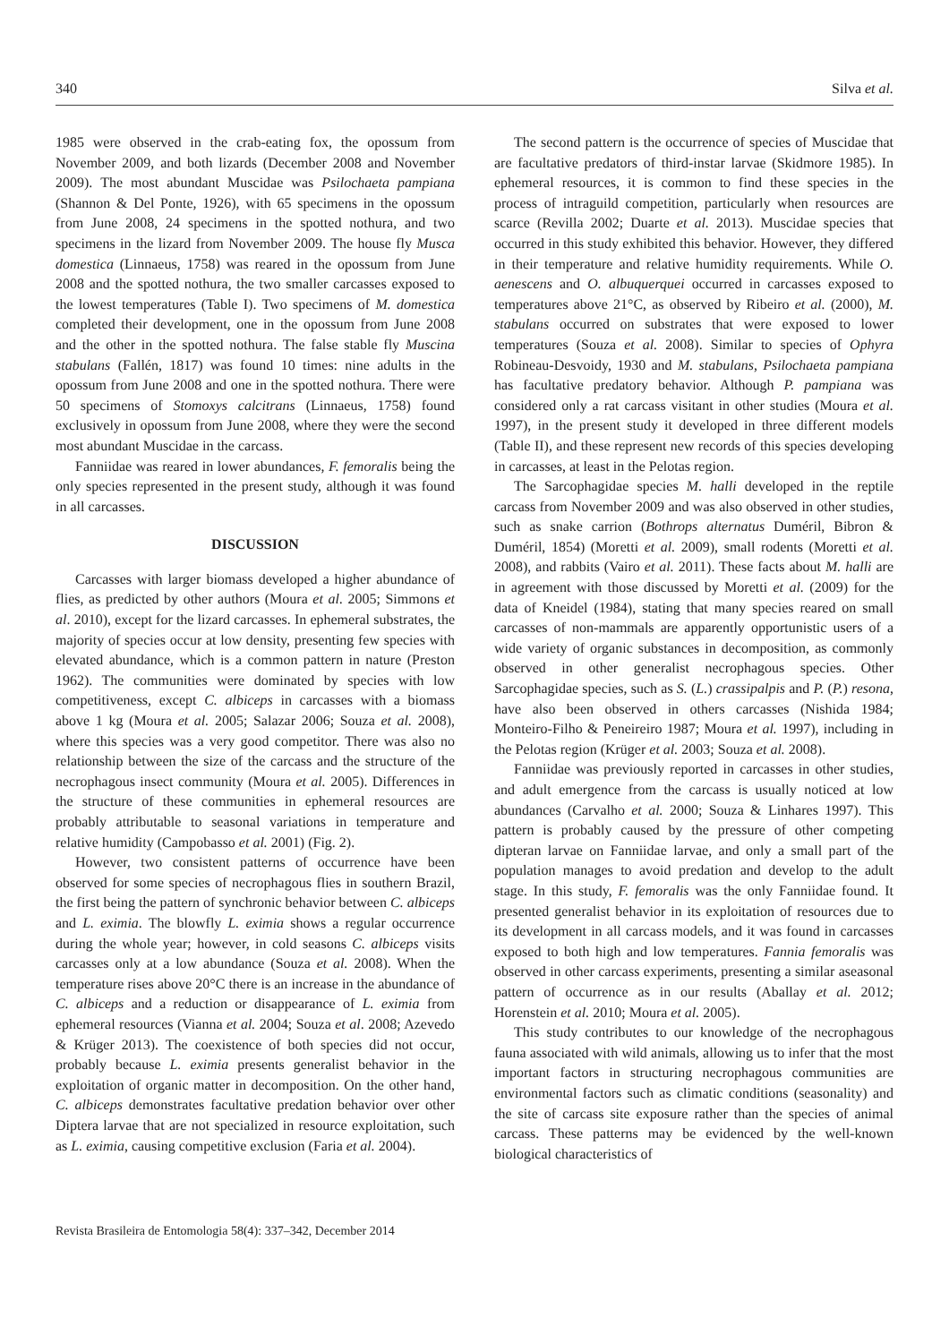340 Silva et al.
1985 were observed in the crab-eating fox, the opossum from November 2009, and both lizards (December 2008 and November 2009). The most abundant Muscidae was Psilochaeta pampiana (Shannon & Del Ponte, 1926), with 65 specimens in the opossum from June 2008, 24 specimens in the spotted nothura, and two specimens in the lizard from November 2009. The house fly Musca domestica (Linnaeus, 1758) was reared in the opossum from June 2008 and the spotted nothura, the two smaller carcasses exposed to the lowest temperatures (Table I). Two specimens of M. domestica completed their development, one in the opossum from June 2008 and the other in the spotted nothura. The false stable fly Muscina stabulans (Fallén, 1817) was found 10 times: nine adults in the opossum from June 2008 and one in the spotted nothura. There were 50 specimens of Stomoxys calcitrans (Linnaeus, 1758) found exclusively in opossum from June 2008, where they were the second most abundant Muscidae in the carcass.
Fanniidae was reared in lower abundances, F. femoralis being the only species represented in the present study, although it was found in all carcasses.
DISCUSSION
Carcasses with larger biomass developed a higher abundance of flies, as predicted by other authors (Moura et al. 2005; Simmons et al. 2010), except for the lizard carcasses. In ephemeral substrates, the majority of species occur at low density, presenting few species with elevated abundance, which is a common pattern in nature (Preston 1962). The communities were dominated by species with low competitiveness, except C. albiceps in carcasses with a biomass above 1 kg (Moura et al. 2005; Salazar 2006; Souza et al. 2008), where this species was a very good competitor. There was also no relationship between the size of the carcass and the structure of the necrophagous insect community (Moura et al. 2005). Differences in the structure of these communities in ephemeral resources are probably attributable to seasonal variations in temperature and relative humidity (Campobasso et al. 2001) (Fig. 2).
However, two consistent patterns of occurrence have been observed for some species of necrophagous flies in southern Brazil, the first being the pattern of synchronic behavior between C. albiceps and L. eximia. The blowfly L. eximia shows a regular occurrence during the whole year; however, in cold seasons C. albiceps visits carcasses only at a low abundance (Souza et al. 2008). When the temperature rises above 20°C there is an increase in the abundance of C. albiceps and a reduction or disappearance of L. eximia from ephemeral resources (Vianna et al. 2004; Souza et al. 2008; Azevedo & Krüger 2013). The coexistence of both species did not occur, probably because L. eximia presents generalist behavior in the exploitation of organic matter in decomposition. On the other hand, C. albiceps demonstrates facultative predation behavior over other Diptera larvae that are not specialized in resource exploitation, such as L. eximia, causing competitive exclusion (Faria et al. 2004).
The second pattern is the occurrence of species of Muscidae that are facultative predators of third-instar larvae (Skidmore 1985). In ephemeral resources, it is common to find these species in the process of intraguild competition, particularly when resources are scarce (Revilla 2002; Duarte et al. 2013). Muscidae species that occurred in this study exhibited this behavior. However, they differed in their temperature and relative humidity requirements. While O. aenescens and O. albuquerquei occurred in carcasses exposed to temperatures above 21°C, as observed by Ribeiro et al. (2000), M. stabulans occurred on substrates that were exposed to lower temperatures (Souza et al. 2008). Similar to species of Ophyra Robineau-Desvoidy, 1930 and M. stabulans, Psilochaeta pampiana has facultative predatory behavior. Although P. pampiana was considered only a rat carcass visitant in other studies (Moura et al. 1997), in the present study it developed in three different models (Table II), and these represent new records of this species developing in carcasses, at least in the Pelotas region.
The Sarcophagidae species M. halli developed in the reptile carcass from November 2009 and was also observed in other studies, such as snake carrion (Bothrops alternatus Duméril, Bibron & Duméril, 1854) (Moretti et al. 2009), small rodents (Moretti et al. 2008), and rabbits (Vairo et al. 2011). These facts about M. halli are in agreement with those discussed by Moretti et al. (2009) for the data of Kneidel (1984), stating that many species reared on small carcasses of non-mammals are apparently opportunistic users of a wide variety of organic substances in decomposition, as commonly observed in other generalist necrophagous species. Other Sarcophagidae species, such as S. (L.) crassipalpis and P. (P.) resona, have also been observed in others carcasses (Nishida 1984; Monteiro-Filho & Peneireiro 1987; Moura et al. 1997), including in the Pelotas region (Krüger et al. 2003; Souza et al. 2008).
Fanniidae was previously reported in carcasses in other studies, and adult emergence from the carcass is usually noticed at low abundances (Carvalho et al. 2000; Souza & Linhares 1997). This pattern is probably caused by the pressure of other competing dipteran larvae on Fanniidae larvae, and only a small part of the population manages to avoid predation and develop to the adult stage. In this study, F. femoralis was the only Fanniidae found. It presented generalist behavior in its exploitation of resources due to its development in all carcass models, and it was found in carcasses exposed to both high and low temperatures. Fannia femoralis was observed in other carcass experiments, presenting a similar aseasonal pattern of occurrence as in our results (Aballay et al. 2012; Horenstein et al. 2010; Moura et al. 2005).
This study contributes to our knowledge of the necrophagous fauna associated with wild animals, allowing us to infer that the most important factors in structuring necrophagous communities are environmental factors such as climatic conditions (seasonality) and the site of carcass site exposure rather than the species of animal carcass. These patterns may be evidenced by the well-known biological characteristics of
Revista Brasileira de Entomologia 58(4): 337–342, December 2014